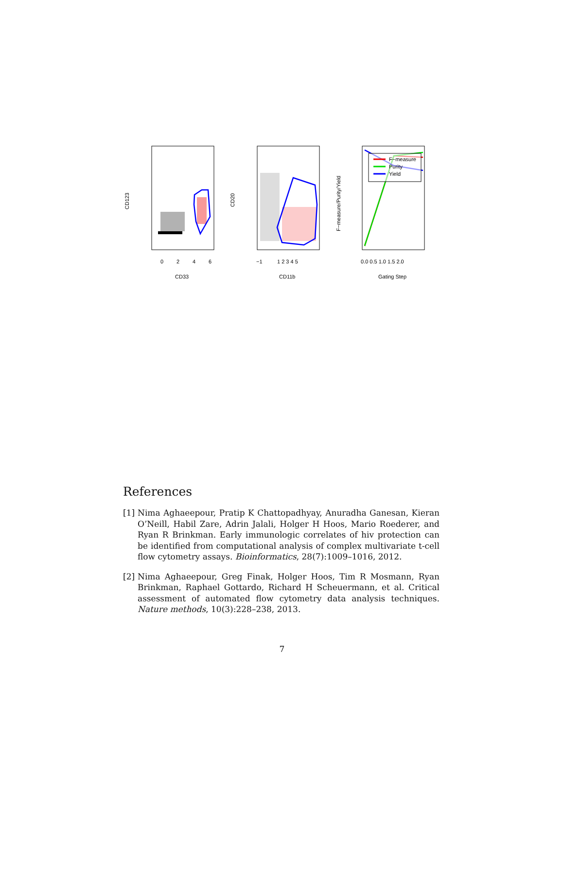F−measure
Purity
Yield
0
2
4
6
CD33
CD123
−1
1 2 3 4 5
CD11b
CD20
0.0 0.5 1.0 1.5 2.0
Gating Step
F−measure/Purity/Yield
References
[1]
Nima Aghaeepour, Pratip K Chattopadhyay, Anuradha Ganesan, Kieran O’Neill, Habil Zare, Adrin Jalali, Holger H Hoos, Mario Roederer, and Ryan R Brinkman. Early immunologic correlates of hiv protection can be identified from computational analysis of complex multivariate t-cell flow cytometry assays. Bioinformatics, 28(7):1009–1016, 2012.
[2]
Nima Aghaeepour, Greg Finak, Holger Hoos, Tim R Mosmann, Ryan Brinkman, Raphael Gottardo, Richard H Scheuermann, et al. Critical assessment of automated flow cytometry data analysis techniques. Nature methods, 10(3):228–238, 2013.
7